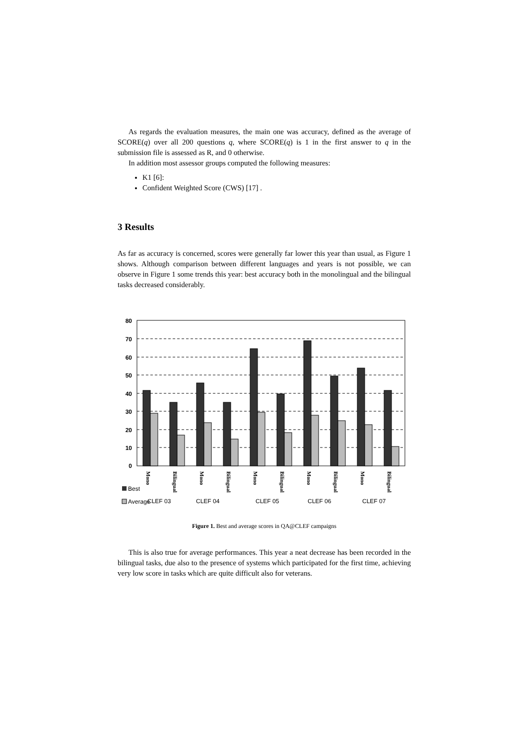As regards the evaluation measures, the main one was accuracy, defined as the average of SCORE(q) over all 200 questions q, where SCORE(q) is 1 in the first answer to q in the submission file is assessed as R, and 0 otherwise.
In addition most assessor groups computed the following measures:
K1 [6]:
Confident Weighted Score (CWS) [17] .
3 Results
As far as accuracy is concerned, scores were generally far lower this year than usual, as Figure 1 shows. Although comparison between different languages and years is not possible, we can observe in Figure 1 some trends this year: best accuracy both in the monolingual and the bilingual tasks decreased considerably.
80
70
60
50
40
30
20
10
0
Mono
Bilingual
Mono
Bilingual
Mono
Bilingual
Mono
Bilingual
Mono
Bilingual
Best
Average
CLEF 03
CLEF 04
CLEF 05
CLEF 06
CLEF 07
Figure 1. Best and average scores in QA@CLEF campaigns
This is also true for average performances. This year a neat decrease has been recorded in the bilingual tasks, due also to the presence of systems which participated for the first time, achieving very low score in tasks which are quite difficult also for veterans.